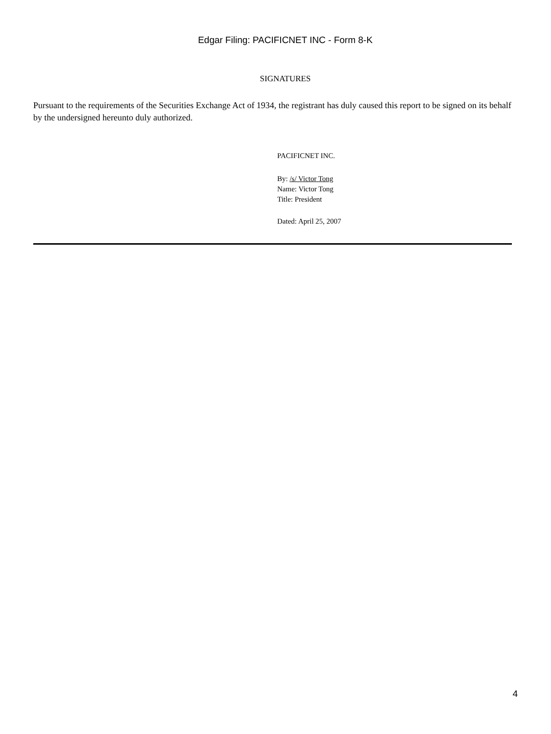Edgar Filing: PACIFICNET INC - Form 8-K
SIGNATURES
Pursuant to the requirements of the Securities Exchange Act of 1934, the registrant has duly caused this report to be signed on its behalf by the undersigned hereunto duly authorized.
PACIFICNET INC.
By: /s/ Victor Tong
Name: Victor Tong
Title: President
Dated: April 25, 2007
4